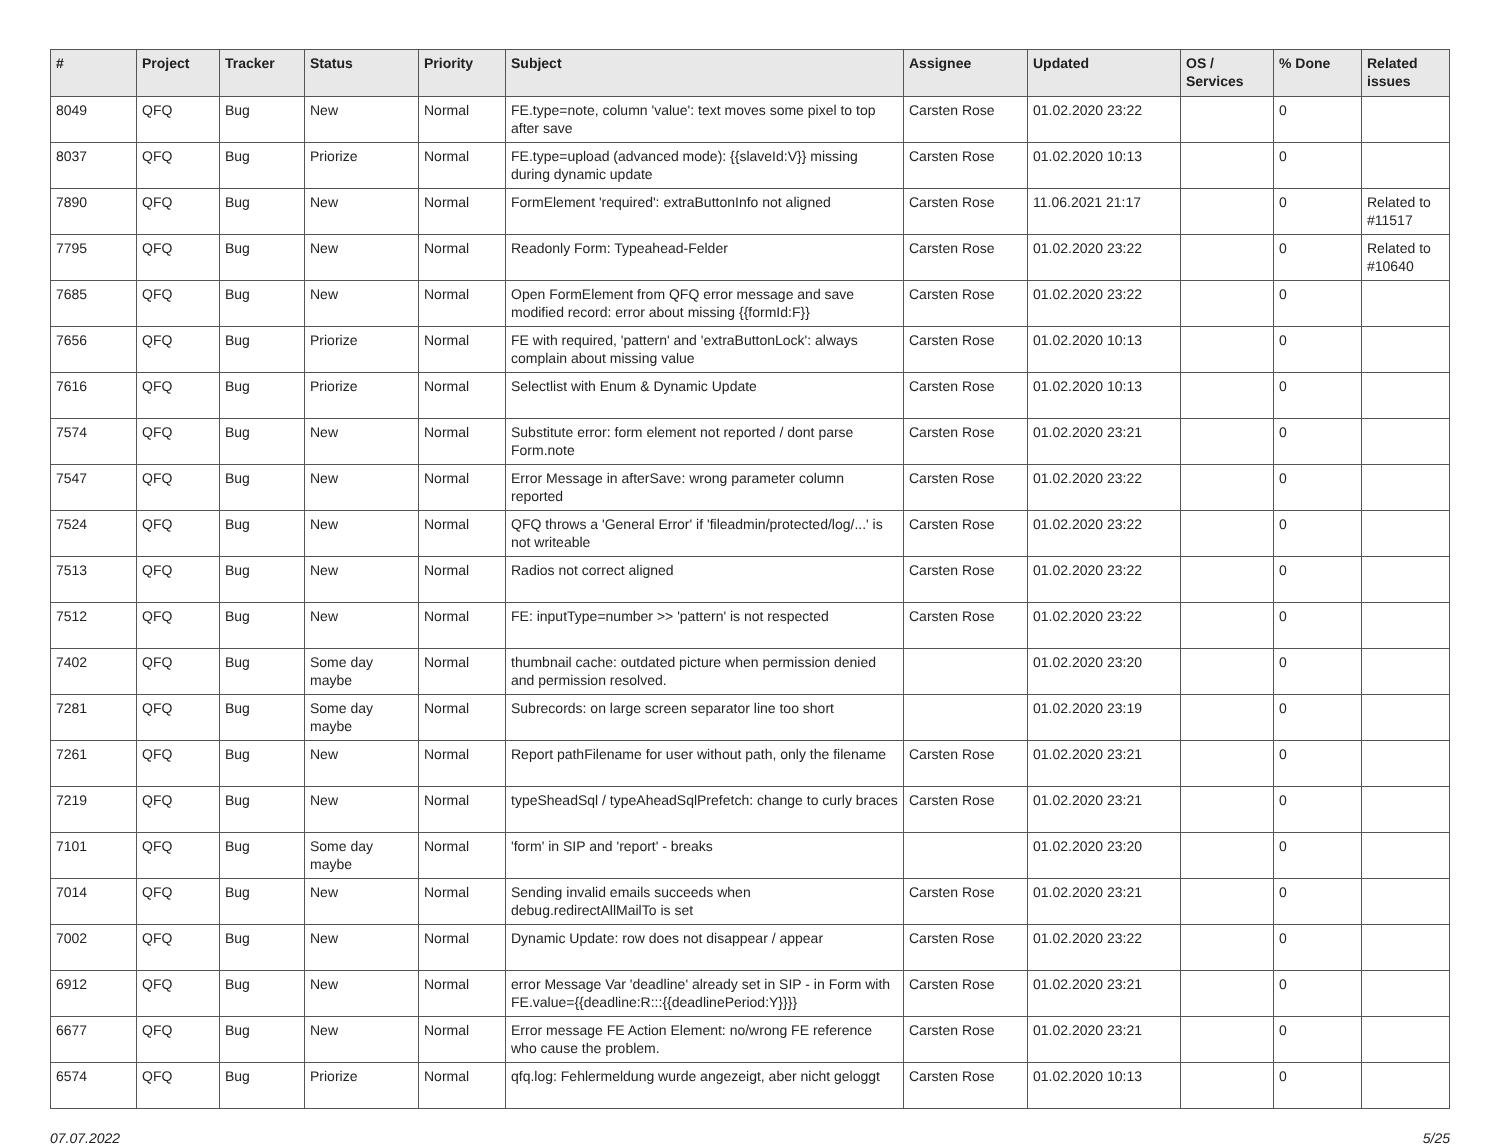| # | Project | Tracker | Status | Priority | Subject | Assignee | Updated | OS / Services | % Done | Related issues |
| --- | --- | --- | --- | --- | --- | --- | --- | --- | --- | --- |
| 8049 | QFQ | Bug | New | Normal | FE.type=note, column 'value': text moves some pixel to top after save | Carsten Rose | 01.02.2020 23:22 | | 0 | |
| 8037 | QFQ | Bug | Priorize | Normal | FE.type=upload (advanced mode): {{slaveId:V}} missing during dynamic update | Carsten Rose | 01.02.2020 10:13 | | 0 | |
| 7890 | QFQ | Bug | New | Normal | FormElement 'required': extraButtonInfo not aligned | Carsten Rose | 11.06.2021 21:17 | | 0 | Related to #11517 |
| 7795 | QFQ | Bug | New | Normal | Readonly Form: Typeahead-Felder | Carsten Rose | 01.02.2020 23:22 | | 0 | Related to #10640 |
| 7685 | QFQ | Bug | New | Normal | Open FormElement from QFQ error message and save modified record: error about missing {{formId:F}} | Carsten Rose | 01.02.2020 23:22 | | 0 | |
| 7656 | QFQ | Bug | Priorize | Normal | FE with required, 'pattern' and 'extraButtonLock': always complain about missing value | Carsten Rose | 01.02.2020 10:13 | | 0 | |
| 7616 | QFQ | Bug | Priorize | Normal | Selectlist with Enum & Dynamic Update | Carsten Rose | 01.02.2020 10:13 | | 0 | |
| 7574 | QFQ | Bug | New | Normal | Substitute error: form element not reported / dont parse Form.note | Carsten Rose | 01.02.2020 23:21 | | 0 | |
| 7547 | QFQ | Bug | New | Normal | Error Message in afterSave: wrong parameter column reported | Carsten Rose | 01.02.2020 23:22 | | 0 | |
| 7524 | QFQ | Bug | New | Normal | QFQ throws a 'General Error' if 'fileadmin/protected/log/...' is not writeable | Carsten Rose | 01.02.2020 23:22 | | 0 | |
| 7513 | QFQ | Bug | New | Normal | Radios not correct aligned | Carsten Rose | 01.02.2020 23:22 | | 0 | |
| 7512 | QFQ | Bug | New | Normal | FE: inputType=number >> 'pattern' is not respected | Carsten Rose | 01.02.2020 23:22 | | 0 | |
| 7402 | QFQ | Bug | Some day maybe | Normal | thumbnail cache: outdated picture when permission denied and permission resolved. | | 01.02.2020 23:20 | | 0 | |
| 7281 | QFQ | Bug | Some day maybe | Normal | Subrecords: on large screen separator line too short | | 01.02.2020 23:19 | | 0 | |
| 7261 | QFQ | Bug | New | Normal | Report pathFilename for user without path, only the filename | Carsten Rose | 01.02.2020 23:21 | | 0 | |
| 7219 | QFQ | Bug | New | Normal | typeSheadSql / typeAheadSqlPrefetch: change to curly braces | Carsten Rose | 01.02.2020 23:21 | | 0 | |
| 7101 | QFQ | Bug | Some day maybe | Normal | 'form' in SIP and 'report' - breaks | | 01.02.2020 23:20 | | 0 | |
| 7014 | QFQ | Bug | New | Normal | Sending invalid emails succeeds when debug.redirectAllMailTo is set | Carsten Rose | 01.02.2020 23:21 | | 0 | |
| 7002 | QFQ | Bug | New | Normal | Dynamic Update: row does not disappear / appear | Carsten Rose | 01.02.2020 23:22 | | 0 | |
| 6912 | QFQ | Bug | New | Normal | error Message Var 'deadline' already set in SIP - in Form with FE.value={{deadline:R:::{{deadlinePeriod:Y}}}} | Carsten Rose | 01.02.2020 23:21 | | 0 | |
| 6677 | QFQ | Bug | New | Normal | Error message FE Action Element: no/wrong FE reference who cause the problem. | Carsten Rose | 01.02.2020 23:21 | | 0 | |
| 6574 | QFQ | Bug | Priorize | Normal | qfq.log: Fehlermeldung wurde angezeigt, aber nicht geloggt | Carsten Rose | 01.02.2020 10:13 | | 0 | |
07.07.2022 5/25